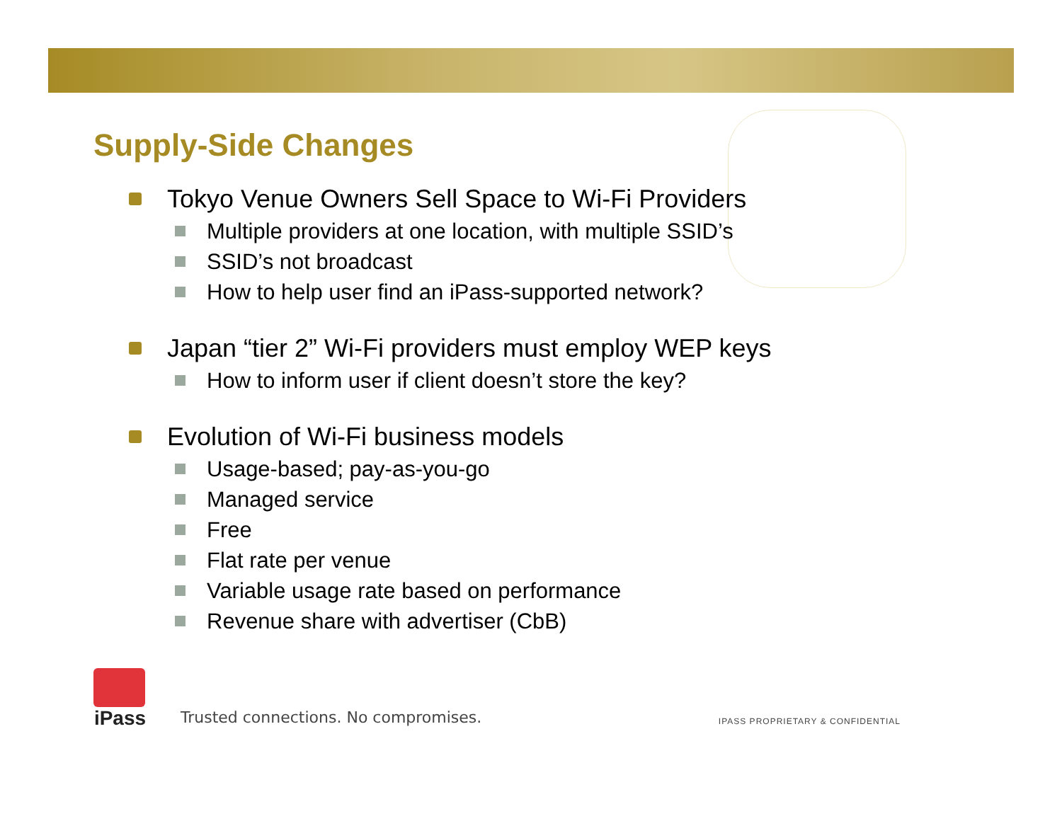Supply-Side Changes
Tokyo Venue Owners Sell Space to Wi-Fi Providers
Multiple providers at one location, with multiple SSID’s
SSID’s not broadcast
How to help user find an iPass-supported network?
Japan “tier 2” Wi-Fi providers must employ WEP keys
How to inform user if client doesn’t store the key?
Evolution of Wi-Fi business models
Usage-based; pay-as-you-go
Managed service
Free
Flat rate per venue
Variable usage rate based on performance
Revenue share with advertiser (CbB)
iPass
Trusted connections. No compromises.
IPASS PROPRIETARY & CONFIDENTIAL